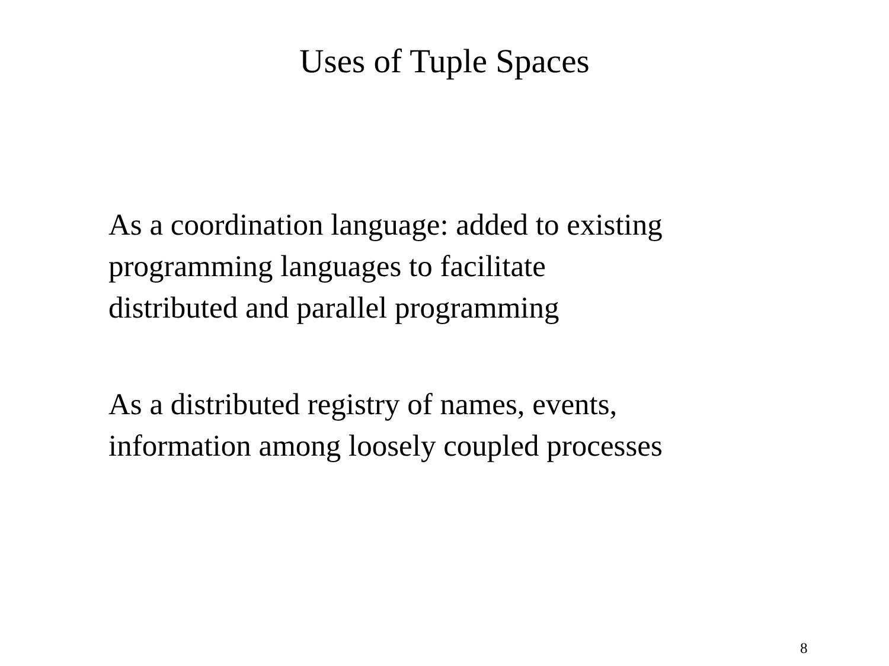Uses of Tuple Spaces
As a coordination language: added to existing
programming languages to facilitate
distributed and parallel programming
As a distributed registry of names, events,
information among loosely coupled processes
8